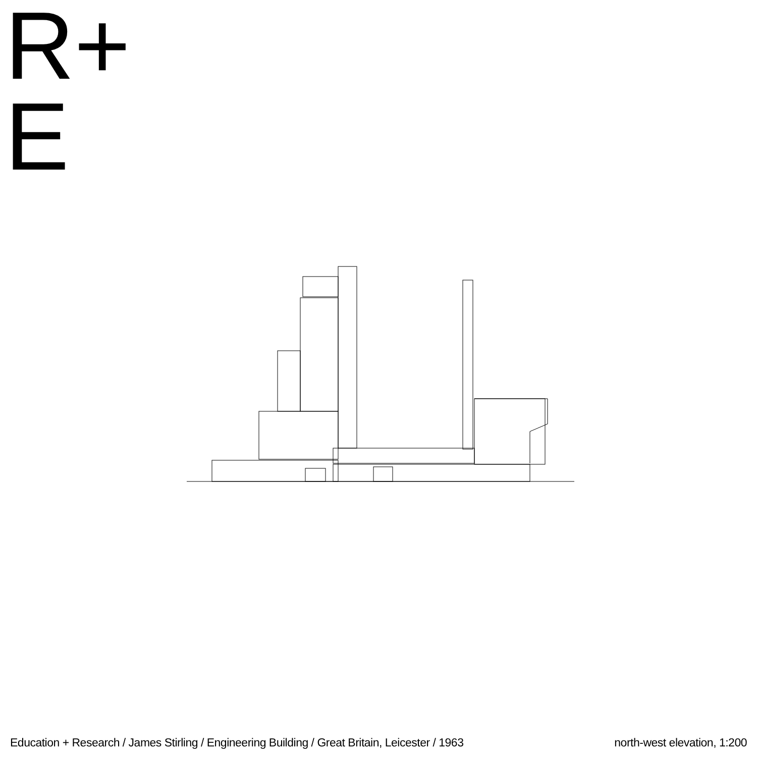R+
E
Education + Research / James Stirling / Engineering Building / Great Britain, Leicester / 1963 north-west elevation, 1:200